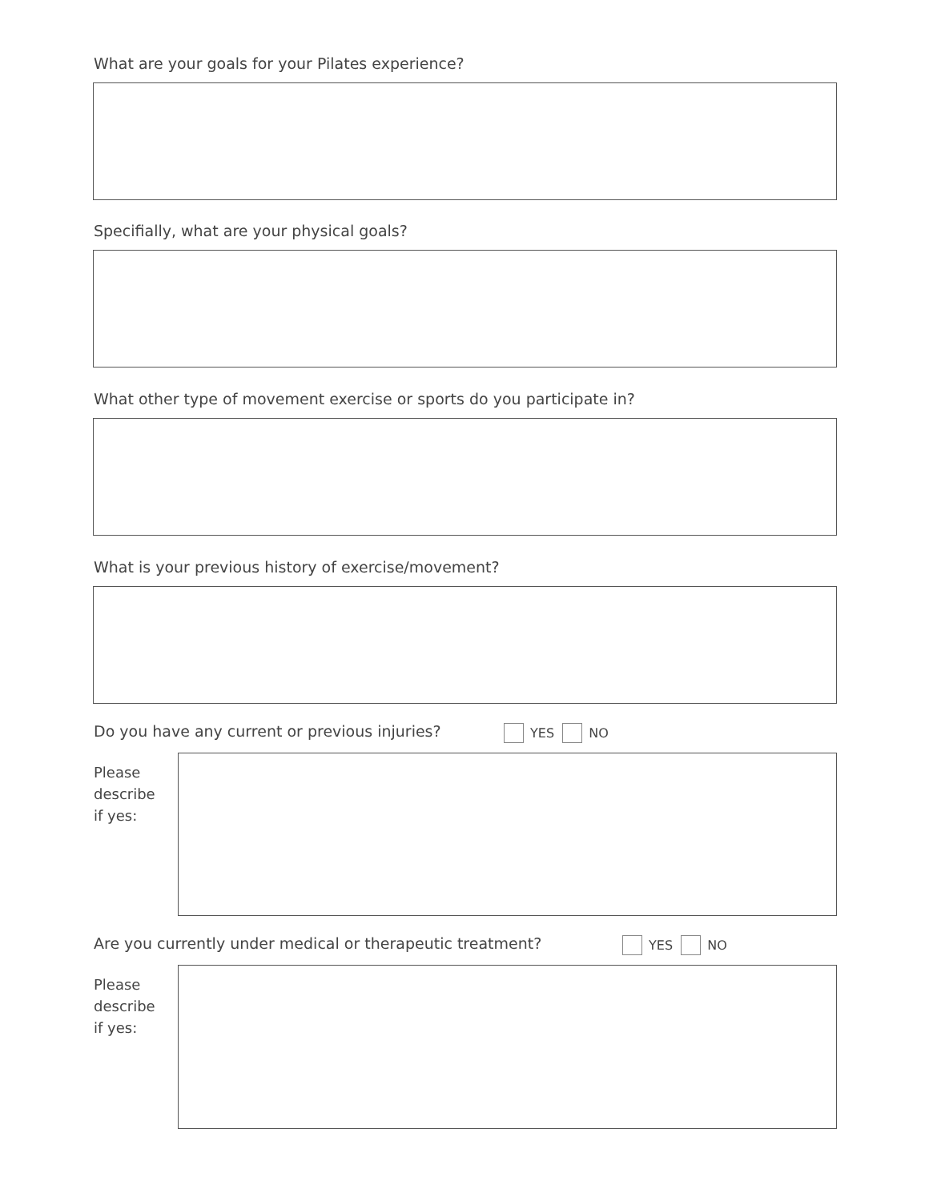What are your goals for your Pilates experience?
Specifially, what are your physical goals?
What other type of movement exercise or sports do you participate in?
What is your previous history of exercise/movement?
Do you have any current or previous injuries?
YES NO
Please
describe
if yes:
Are you currently under medical or therapeutic treatment?
YES NO
Please
describe
if yes: